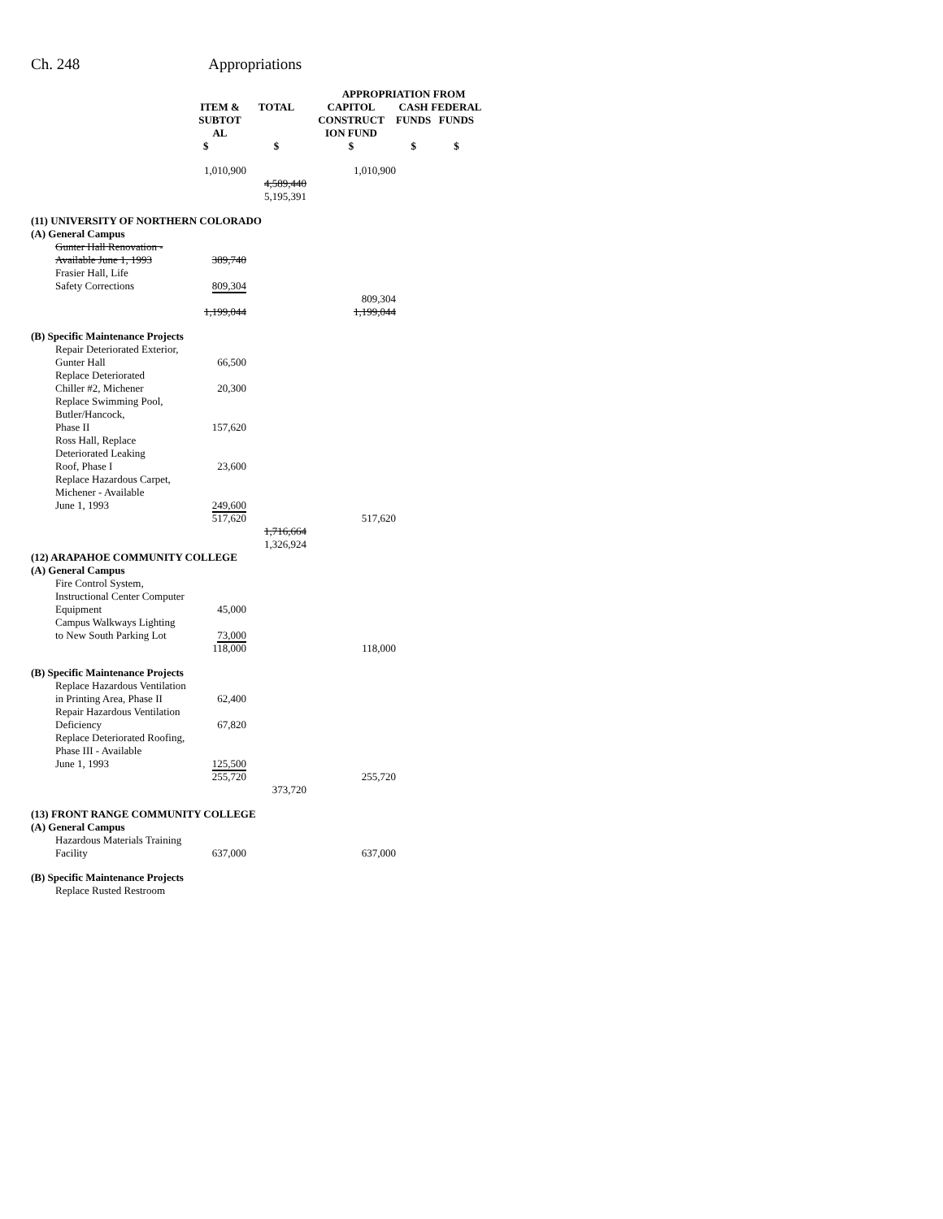Ch. 248 Appropriations
| | | | APPROPRIATION FROM | | |
| --- | --- | --- | --- | --- | --- |
| | ITEM & SUBTOT AL | TOTAL | CAPITOL CONSTRUCT ION FUND | CASH FUNDS | FEDERAL FUNDS |
| | $ | $ | $ | $ | $ |
| | 1,010,900 | | 1,010,900 | | |
| | | 4,589,440 5,195,391 | | | |
| (11) UNIVERSITY OF NORTHERN COLORADO | | | | | |
| (A) General Campus | | | | | |
| Gunter Hall Renovation - Available June 1, 1993 | 389,740 | | | | |
| Frasier Hall, Life Safety Corrections | 809,304 | | | | |
| | | | 809,304 | | |
| | 1,199,044 | | 1,199,044 | | |
| (B) Specific Maintenance Projects | | | | | |
| Repair Deteriorated Exterior, Gunter Hall | 66,500 | | | | |
| Replace Deteriorated Chiller #2, Michener | 20,300 | | | | |
| Replace Swimming Pool, Butler/Hancock, Phase II | 157,620 | | | | |
| Ross Hall, Replace Deteriorated Leaking Roof, Phase I | 23,600 | | | | |
| Replace Hazardous Carpet, Michener - Available June 1, 1993 | 249,600 | | | | |
| | 517,620 | | 517,620 | | |
| | | 1,716,664 1,326,924 | | | |
| (12) ARAPAHOE COMMUNITY COLLEGE | | | | | |
| (A) General Campus | | | | | |
| Fire Control System, Instructional Center Computer Equipment | 45,000 | | | | |
| Campus Walkways Lighting to New South Parking Lot | 73,000 | | | | |
| | 118,000 | | 118,000 | | |
| (B) Specific Maintenance Projects | | | | | |
| Replace Hazardous Ventilation in Printing Area, Phase II | 62,400 | | | | |
| Repair Hazardous Ventilation Deficiency | 67,820 | | | | |
| Replace Deteriorated Roofing, Phase III - Available June 1, 1993 | 125,500 | | | | |
| | 255,720 | | 255,720 | | |
| | | 373,720 | | | |
| (13) FRONT RANGE COMMUNITY COLLEGE | | | | | |
| (A) General Campus | | | | | |
| Hazardous Materials Training Facility | 637,000 | | 637,000 | | |
| (B) Specific Maintenance Projects | | | | | |
| Replace Rusted Restroom | | | | | |